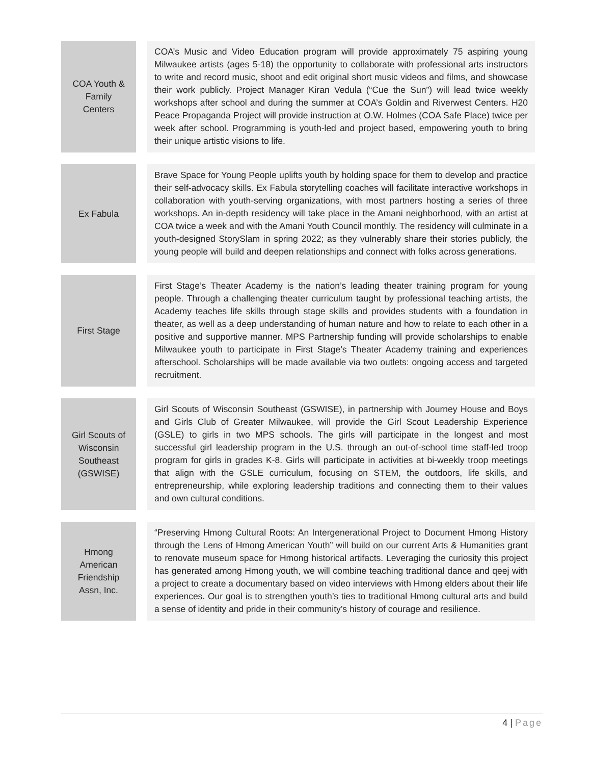| COA Youth & Family Centers | | COA’s Music and Video Education program will provide approximately 75 aspiring young Milwaukee artists (ages 5-18) the opportunity to collaborate with professional arts instructors to write and record music, shoot and edit original short music videos and films, and showcase their work publicly. Project Manager Kiran Vedula (“Cue the Sun”) will lead twice weekly workshops after school and during the summer at COA’s Goldin and Riverwest Centers. H20 Peace Propaganda Project will provide instruction at O.W. Holmes (COA Safe Place) twice per week after school. Programming is youth-led and project based, empowering youth to bring their unique artistic visions to life. |
| Ex Fabula | | Brave Space for Young People uplifts youth by holding space for them to develop and practice their self-advocacy skills. Ex Fabula storytelling coaches will facilitate interactive workshops in collaboration with youth-serving organizations, with most partners hosting a series of three workshops. An in-depth residency will take place in the Amani neighborhood, with an artist at COA twice a week and with the Amani Youth Council monthly. The residency will culminate in a youth-designed StorySlam in spring 2022; as they vulnerably share their stories publicly, the young people will build and deepen relationships and connect with folks across generations. |
| First Stage | | First Stage’s Theater Academy is the nation’s leading theater training program for young people. Through a challenging theater curriculum taught by professional teaching artists, the Academy teaches life skills through stage skills and provides students with a foundation in theater, as well as a deep understanding of human nature and how to relate to each other in a positive and supportive manner. MPS Partnership funding will provide scholarships to enable Milwaukee youth to participate in First Stage’s Theater Academy training and experiences afterschool. Scholarships will be made available via two outlets: ongoing access and targeted recruitment. |
| Girl Scouts of Wisconsin Southeast (GSWISE) | | Girl Scouts of Wisconsin Southeast (GSWISE), in partnership with Journey House and Boys and Girls Club of Greater Milwaukee, will provide the Girl Scout Leadership Experience (GSLE) to girls in two MPS schools. The girls will participate in the longest and most successful girl leadership program in the U.S. through an out-of-school time staff-led troop program for girls in grades K-8. Girls will participate in activities at bi-weekly troop meetings that align with the GSLE curriculum, focusing on STEM, the outdoors, life skills, and entrepreneurship, while exploring leadership traditions and connecting them to their values and own cultural conditions. |
| Hmong American Friendship Assn, Inc. | | “Preserving Hmong Cultural Roots: An Intergenerational Project to Document Hmong History through the Lens of Hmong American Youth” will build on our current Arts & Humanities grant to renovate museum space for Hmong historical artifacts. Leveraging the curiosity this project has generated among Hmong youth, we will combine teaching traditional dance and qeej with a project to create a documentary based on video interviews with Hmong elders about their life experiences. Our goal is to strengthen youth’s ties to traditional Hmong cultural arts and build a sense of identity and pride in their community’s history of courage and resilience. |
4 | Page